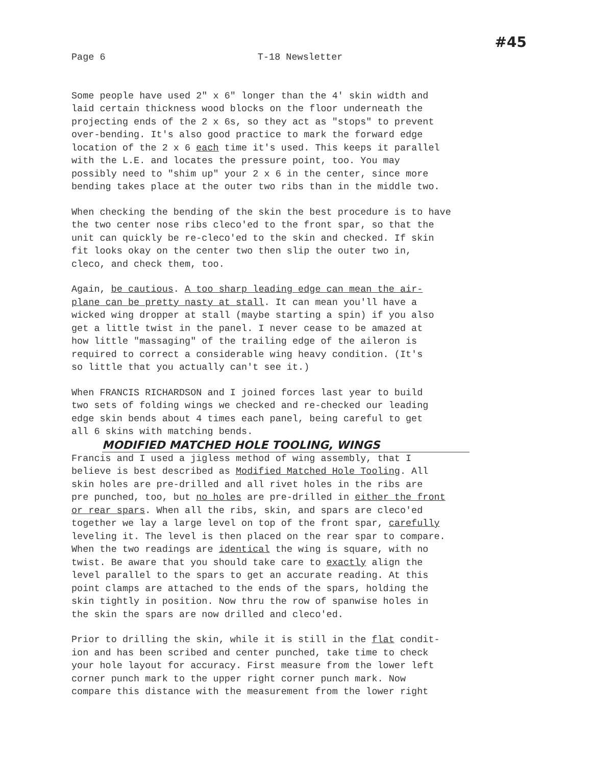Page 6 T-18 Newsletter #45
Some people have used 2" x 6" longer than the 4' skin width and laid certain thickness wood blocks on the floor underneath the projecting ends of the 2 x 6s, so they act as "stops" to prevent over-bending. It's also good practice to mark the forward edge location of the 2 x 6 each time it's used. This keeps it parallel with the L.E. and locates the pressure point, too. You may possibly need to "shim up" your 2 x 6 in the center, since more bending takes place at the outer two ribs than in the middle two.
When checking the bending of the skin the best procedure is to have the two center nose ribs cleco'ed to the front spar, so that the unit can quickly be re-cleco'ed to the skin and checked. If skin fit looks okay on the center two then slip the outer two in, cleco, and check them, too.
Again, be cautious. A too sharp leading edge can mean the air- plane can be pretty nasty at stall. It can mean you'll have a wicked wing dropper at stall (maybe starting a spin) if you also get a little twist in the panel. I never cease to be amazed at how little "massaging" of the trailing edge of the aileron is required to correct a considerable wing heavy condition. (It's so little that you actually can't see it.)
When FRANCIS RICHARDSON and I joined forces last year to build two sets of folding wings we checked and re-checked our leading edge skin bends about 4 times each panel, being careful to get all 6 skins with matching bends.
MODIFIED MATCHED HOLE TOOLING, WINGS
Francis and I used a jigless method of wing assembly, that I believe is best described as Modified Matched Hole Tooling. All skin holes are pre-drilled and all rivet holes in the ribs are pre punched, too, but no holes are pre-drilled in either the front or rear spars. When all the ribs, skin, and spars are cleco'ed together we lay a large level on top of the front spar, carefully leveling it. The level is then placed on the rear spar to compare. When the two readings are identical the wing is square, with no twist. Be aware that you should take care to exactly align the level parallel to the spars to get an accurate reading. At this point clamps are attached to the ends of the spars, holding the skin tightly in position. Now thru the row of spanwise holes in the skin the spars are now drilled and cleco'ed.
Prior to drilling the skin, while it is still in the flat condit- ion and has been scribed and center punched, take time to check your hole layout for accuracy. First measure from the lower left corner punch mark to the upper right corner punch mark. Now compare this distance with the measurement from the lower right